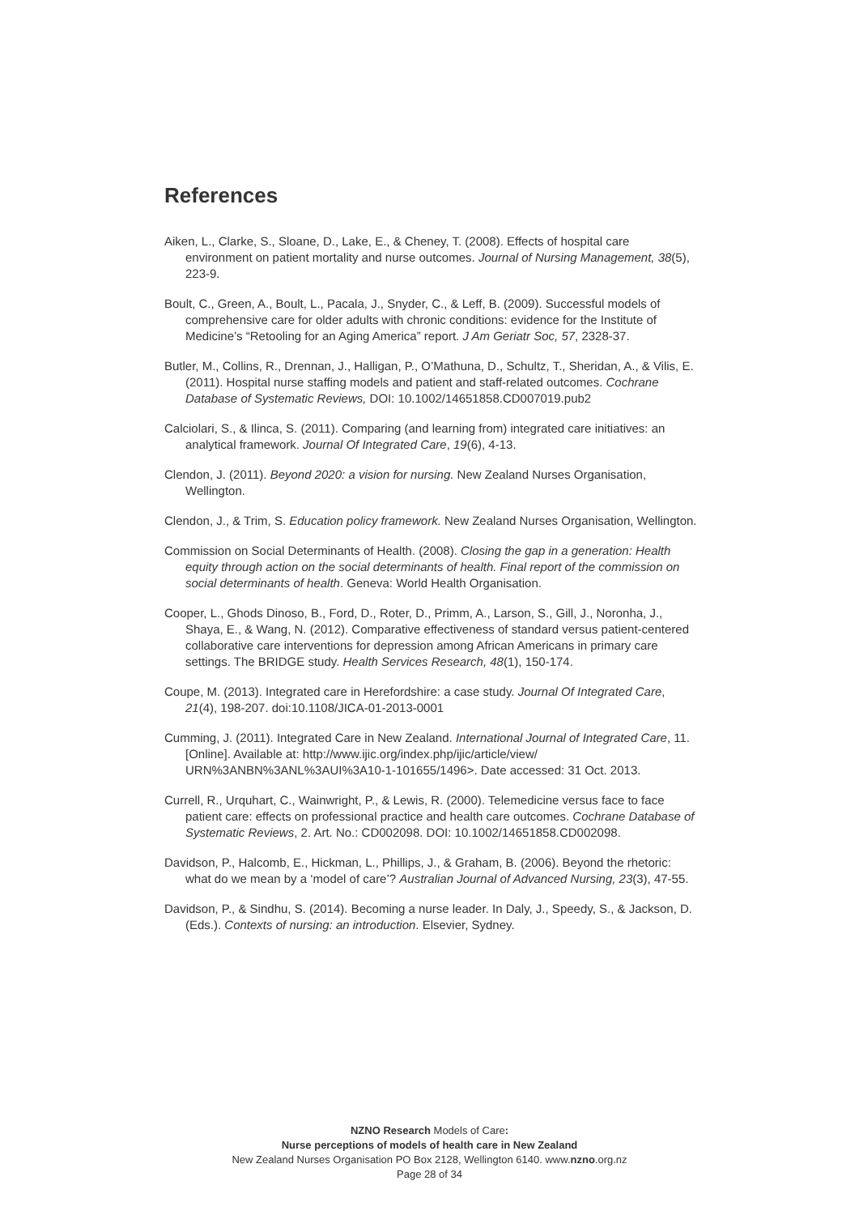References
Aiken, L., Clarke, S., Sloane, D., Lake, E., & Cheney, T. (2008). Effects of hospital care environment on patient mortality and nurse outcomes. Journal of Nursing Management, 38(5), 223-9.
Boult, C., Green, A., Boult, L., Pacala, J., Snyder, C., & Leff, B. (2009). Successful models of comprehensive care for older adults with chronic conditions: evidence for the Institute of Medicine’s “Retooling for an Aging America” report. J Am Geriatr Soc, 57, 2328-37.
Butler, M., Collins, R., Drennan, J., Halligan, P., O’Mathuna, D., Schultz, T., Sheridan, A., & Vilis, E. (2011). Hospital nurse staffing models and patient and staff-related outcomes. Cochrane Database of Systematic Reviews, DOI: 10.1002/14651858.CD007019.pub2
Calciolari, S., & Ilinca, S. (2011). Comparing (and learning from) integrated care initiatives: an analytical framework. Journal Of Integrated Care, 19(6), 4-13.
Clendon, J. (2011). Beyond 2020: a vision for nursing. New Zealand Nurses Organisation, Wellington.
Clendon, J., & Trim, S. Education policy framework. New Zealand Nurses Organisation, Wellington.
Commission on Social Determinants of Health. (2008). Closing the gap in a generation: Health equity through action on the social determinants of health. Final report of the commission on social determinants of health. Geneva: World Health Organisation.
Cooper, L., Ghods Dinoso, B., Ford, D., Roter, D., Primm, A., Larson, S., Gill, J., Noronha, J., Shaya, E., & Wang, N. (2012). Comparative effectiveness of standard versus patient-centered collaborative care interventions for depression among African Americans in primary care settings. The BRIDGE study. Health Services Research, 48(1), 150-174.
Coupe, M. (2013). Integrated care in Herefordshire: a case study. Journal Of Integrated Care, 21(4), 198-207. doi:10.1108/JICA-01-2013-0001
Cumming, J. (2011). Integrated Care in New Zealand. International Journal of Integrated Care, 11. [Online]. Available at: http://www.ijic.org/index.php/ijic/article/view/ URN%3ANBN%3ANL%3AUI%3A10-1-101655/1496>. Date accessed: 31 Oct. 2013.
Currell, R., Urquhart, C., Wainwright, P., & Lewis, R. (2000). Telemedicine versus face to face patient care: effects on professional practice and health care outcomes. Cochrane Database of Systematic Reviews, 2. Art. No.: CD002098. DOI: 10.1002/14651858.CD002098.
Davidson, P., Halcomb, E., Hickman, L., Phillips, J., & Graham, B. (2006). Beyond the rhetoric: what do we mean by a ‘model of care’? Australian Journal of Advanced Nursing, 23(3), 47-55.
Davidson, P., & Sindhu, S. (2014). Becoming a nurse leader. In Daly, J., Speedy, S., & Jackson, D. (Eds.). Contexts of nursing: an introduction. Elsevier, Sydney.
NZNO Research Models of Care:
Nurse perceptions of models of health care in New Zealand
New Zealand Nurses Organisation PO Box 2128, Wellington 6140. www.nzno.org.nz
Page 28 of 34